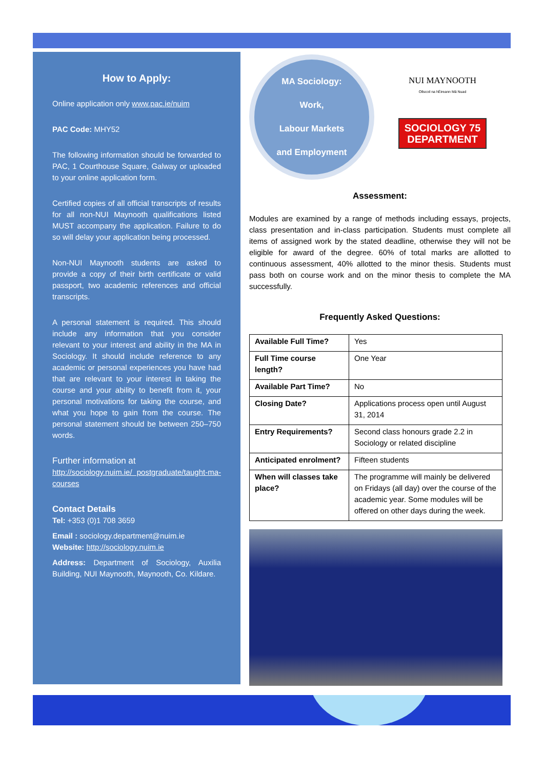How to Apply:
Online application only www.pac.ie/nuim
PAC Code: MHY52
The following information should be forwarded to PAC, 1 Courthouse Square, Galway or uploaded to your online application form.
Certified copies of all official transcripts of results for all non-NUI Maynooth qualifications listed MUST accompany the application. Failure to do so will delay your application being processed.
Non-NUI Maynooth students are asked to provide a copy of their birth certificate or valid passport, two academic references and official transcripts.
A personal statement is required. This should include any information that you consider relevant to your interest and ability in the MA in Sociology. It should include reference to any academic or personal experiences you have had that are relevant to your interest in taking the course and your ability to benefit from it, your personal motivations for taking the course, and what you hope to gain from the course. The personal statement should be between 250–750 words.
Further information at
http://sociology.nuim.ie/ postgraduate/taught-ma-courses
Contact Details
Tel: +353 (0)1 708 3659
Email : sociology.department@nuim.ie
Website: http://sociology.nuim.ie
Address: Department of Sociology, Auxilia Building, NUI Maynooth, Maynooth, Co. Kildare.
MA Sociology:
Work,
Labour Markets
and Employment
NUI MAYNOOTH
Ollscoil na hÉireann Má Nuad
SOCIOLOGY 75
DEPARTMENT
Assessment:
Modules are examined by a range of methods including essays, projects, class presentation and in-class participation. Students must complete all items of assigned work by the stated deadline, otherwise they will not be eligible for award of the degree. 60% of total marks are allotted to continuous assessment, 40% allotted to the minor thesis. Students must pass both on course work and on the minor thesis to complete the MA successfully.
Frequently Asked Questions:
| Available Full Time? | Yes |
| Full Time course length? | One Year |
| Available Part Time? | No |
| Closing Date? | Applications process open until August 31, 2014 |
| Entry Requirements? | Second class honours grade 2.2 in Sociology or related discipline |
| Anticipated enrolment? | Fifteen students |
| When will classes take place? | The programme will mainly be delivered on Fridays (all day) over the course of the academic year. Some modules will be offered on other days during the week. |